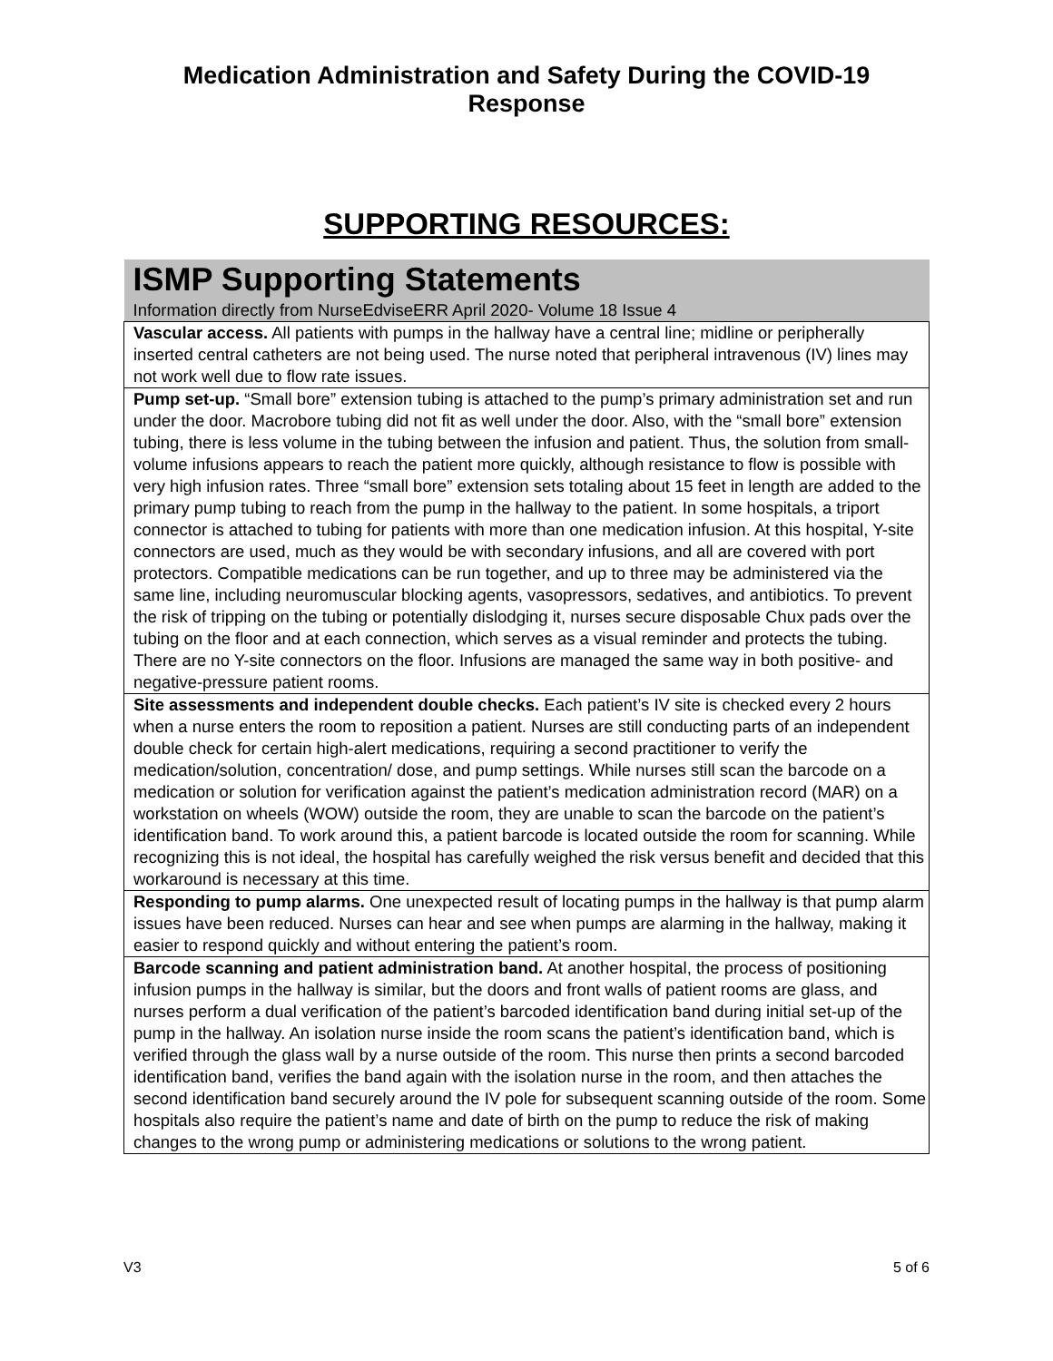Medication Administration and Safety During the COVID-19 Response
SUPPORTING RESOURCES:
| ISMP Supporting Statements Information directly from NurseEdviseERR April 2020- Volume 18 Issue 4 |
| Vascular access. All patients with pumps in the hallway have a central line; midline or peripherally inserted central catheters are not being used. The nurse noted that peripheral intravenous (IV) lines may not work well due to flow rate issues. |
| Pump set-up. “Small bore” extension tubing is attached to the pump’s primary administration set and run under the door. Macrobore tubing did not fit as well under the door. Also, with the “small bore” extension tubing, there is less volume in the tubing between the infusion and patient. Thus, the solution from small-volume infusions appears to reach the patient more quickly, although resistance to flow is possible with very high infusion rates. Three “small bore” extension sets totaling about 15 feet in length are added to the primary pump tubing to reach from the pump in the hallway to the patient. In some hospitals, a triport connector is attached to tubing for patients with more than one medication infusion. At this hospital, Y-site connectors are used, much as they would be with secondary infusions, and all are covered with port protectors. Compatible medications can be run together, and up to three may be administered via the same line, including neuromuscular blocking agents, vasopressors, sedatives, and antibiotics. To prevent the risk of tripping on the tubing or potentially dislodging it, nurses secure disposable Chux pads over the tubing on the floor and at each connection, which serves as a visual reminder and protects the tubing. There are no Y-site connectors on the floor. Infusions are managed the same way in both positive- and negative-pressure patient rooms. |
| Site assessments and independent double checks. Each patient’s IV site is checked every 2 hours when a nurse enters the room to reposition a patient. Nurses are still conducting parts of an independent double check for certain high-alert medications, requiring a second practitioner to verify the medication/solution, concentration/ dose, and pump settings. While nurses still scan the barcode on a medication or solution for verification against the patient’s medication administration record (MAR) on a workstation on wheels (WOW) outside the room, they are unable to scan the barcode on the patient’s identification band. To work around this, a patient barcode is located outside the room for scanning. While recognizing this is not ideal, the hospital has carefully weighed the risk versus benefit and decided that this workaround is necessary at this time. |
| Responding to pump alarms. One unexpected result of locating pumps in the hallway is that pump alarm issues have been reduced. Nurses can hear and see when pumps are alarming in the hallway, making it easier to respond quickly and without entering the patient’s room. |
| Barcode scanning and patient administration band. At another hospital, the process of positioning infusion pumps in the hallway is similar, but the doors and front walls of patient rooms are glass, and nurses perform a dual verification of the patient’s barcoded identification band during initial set-up of the pump in the hallway. An isolation nurse inside the room scans the patient’s identification band, which is verified through the glass wall by a nurse outside of the room. This nurse then prints a second barcoded identification band, verifies the band again with the isolation nurse in the room, and then attaches the second identification band securely around the IV pole for subsequent scanning outside of the room. Some hospitals also require the patient’s name and date of birth on the pump to reduce the risk of making changes to the wrong pump or administering medications or solutions to the wrong patient. |
V3 5 of 6